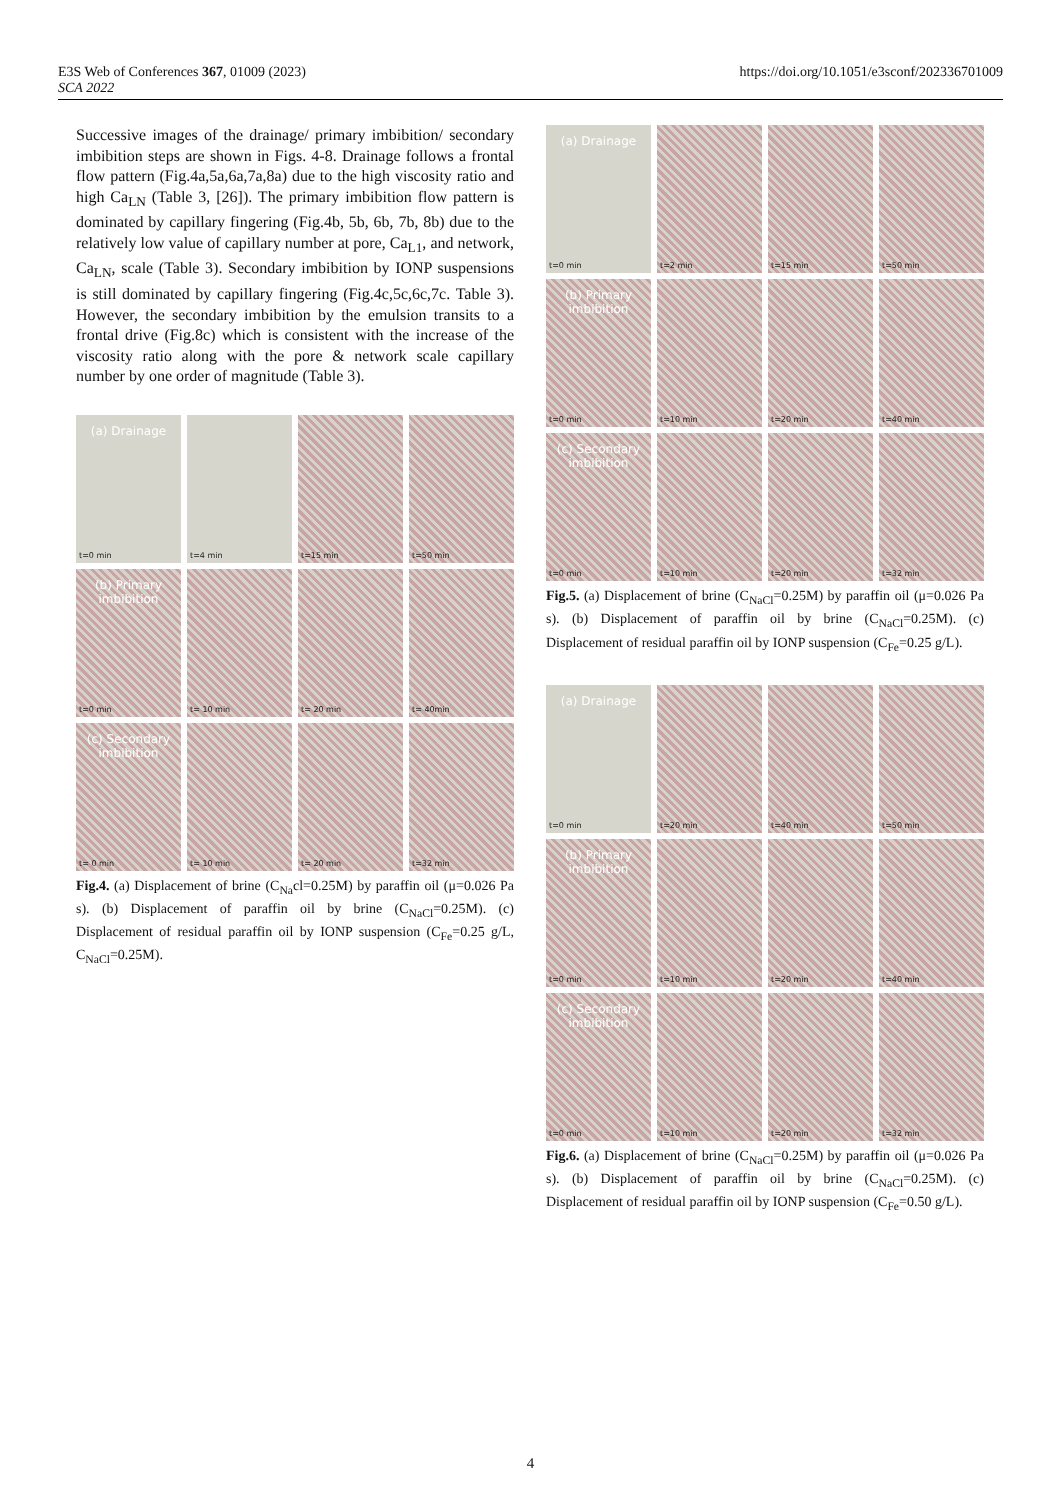https://doi.org/10.1051/e3sconf/202336701009 E3S Web of Conferences 367, 01009 (2023)
SCA 2022
Successive images of the drainage/ primary imbibition/ secondary imbibition steps are shown in Figs. 4-8. Drainage follows a frontal flow pattern (Fig.4a,5a,6a,7a,8a) due to the high viscosity ratio and high Ca<sub>LN</sub> (Table 3, [26]). The primary imbibition flow pattern is dominated by capillary fingering (Fig.4b, 5b, 6b, 7b, 8b) due to the relatively low value of capillary number at pore, Ca<sub>L1</sub>, and network, Ca<sub>LN</sub>, scale (Table 3). Secondary imbibition by IONP suspensions is still dominated by capillary fingering (Fig.4c,5c,6c,7c. Table 3). However, the secondary imbibition by the emulsion transits to a frontal drive (Fig.8c) which is consistent with the increase of the viscosity ratio along with the pore & network scale capillary number by one order of magnitude (Table 3).
(a) Drainage
t=0 min
t=4 min
t=15 min
t=50 min
(b) Primary imbibition
t=0 min
t= 10 min
t= 20 min
t= 40min
(c) Secondary imbibition
t= 0 min
t= 10 min
t= 20 min
t=32 min
Fig.4. (a) Displacement of brine (C<sub>Na</sub>cl=0.25M) by paraffin oil (μ=0.026 Pa s). (b) Displacement of paraffin oil by brine (C<sub>NaCl</sub>=0.25M). (c) Displacement of residual paraffin oil by IONP suspension (C<sub>Fe</sub>=0.25 g/L, C<sub>NaCl</sub>=0.25M).
(a) Drainage
t=0 min
t=2 min
t=15 min
t=50 min
(b) Primary imbibition
t=0 min
t=10 min
t=20 min
t=40 min
(c) Secondary imbibition
t=0 min
t=10 min
t=20 min
t=32 min
Fig.5. (a) Displacement of brine (C<sub>NaCl</sub>=0.25M) by paraffin oil (μ=0.026 Pa s). (b) Displacement of paraffin oil by brine (C<sub>NaCl</sub>=0.25M). (c) Displacement of residual paraffin oil by IONP suspension (C<sub>Fe</sub>=0.25 g/L).
(a) Drainage
t=0 min
t=20 min
t=40 min
t=50 min
(b) Primary imbibition
t=0 min
t=10 min
t=20 min
t=40 min
(c) Secondary imbibition
t=0 min
t=10 min
t=20 min
t=32 min
Fig.6. (a) Displacement of brine (C<sub>NaCl</sub>=0.25M) by paraffin oil (μ=0.026 Pa s). (b) Displacement of paraffin oil by brine (C<sub>NaCl</sub>=0.25M). (c) Displacement of residual paraffin oil by IONP suspension (C<sub>Fe</sub>=0.50 g/L).
4